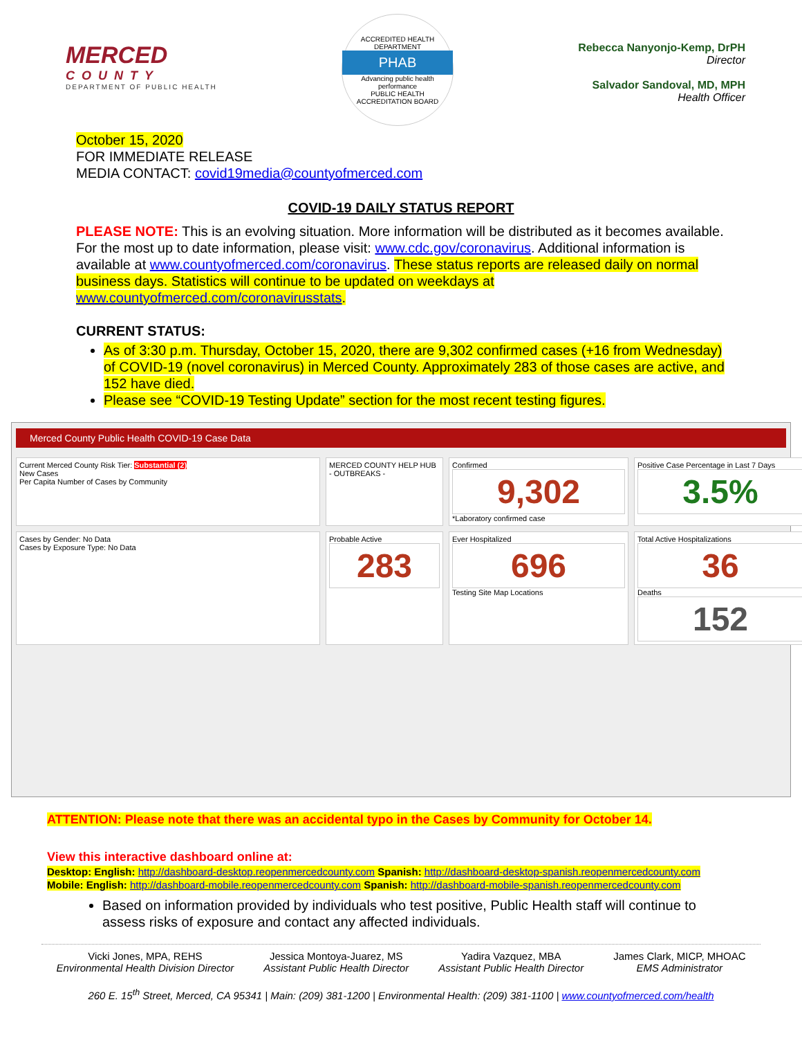MERCED
COUNTY
DEPARTMENT OF PUBLIC HEALTH
ACCREDITED HEALTH DEPARTMENT
PHAB
Advancing public health performance
PUBLIC HEALTH ACCREDITATION BOARD
Rebecca Nanyonjo-Kemp, DrPH
Director
Salvador Sandoval, MD, MPH
Health Officer
October 15, 2020
FOR IMMEDIATE RELEASE
MEDIA CONTACT: covid19media@countyofmerced.com
COVID-19 DAILY STATUS REPORT
PLEASE NOTE: This is an evolving situation. More information will be distributed as it becomes available. For the most up to date information, please visit: www.cdc.gov/coronavirus. Additional information is available at www.countyofmerced.com/coronavirus. These status reports are released daily on normal business days. Statistics will continue to be updated on weekdays at www.countyofmerced.com/coronavirusstats.
CURRENT STATUS:
As of 3:30 p.m. Thursday, October 15, 2020, there are 9,302 confirmed cases (+16 from Wednesday) of COVID-19 (novel coronavirus) in Merced County. Approximately 283 of those cases are active, and 152 have died.
Please see “COVID-19 Testing Update” section for the most recent testing figures.
Merced County Public Health COVID-19 Case Data
Current Merced County Risk Tier: Substantial (2)
New Cases
Per Capita Number of Cases by Community
MERCED COUNTY HELP HUB
- OUTBREAKS -
Confirmed
9,302
*Laboratory confirmed case
Positive Case Percentage in Last 7 Days
3.5%
Cases by Gender: No Data
Cases by Exposure Type: No Data
Probable Active
283
Ever Hospitalized
696
Testing Site Map Locations
Total Active Hospitalizations
36
Deaths
152
ATTENTION: Please note that there was an accidental typo in the Cases by Community for October 14.
View this interactive dashboard online at:
Desktop: English: http://dashboard-desktop.reopenmercedcounty.com Spanish: http://dashboard-desktop-spanish.reopenmercedcounty.com
Mobile: English: http://dashboard-mobile.reopenmercedcounty.com Spanish: http://dashboard-mobile-spanish.reopenmercedcounty.com
Based on information provided by individuals who test positive, Public Health staff will continue to assess risks of exposure and contact any affected individuals.
Vicki Jones, MPA, REHS
Environmental Health Division Director
Jessica Montoya-Juarez, MS
Assistant Public Health Director
Yadira Vazquez, MBA
Assistant Public Health Director
James Clark, MICP, MHOAC
EMS Administrator
260 E. 15<sup>th</sup> Street, Merced, CA 95341 | Main: (209) 381-1200 | Environmental Health: (209) 381-1100 | www.countyofmerced.com/health